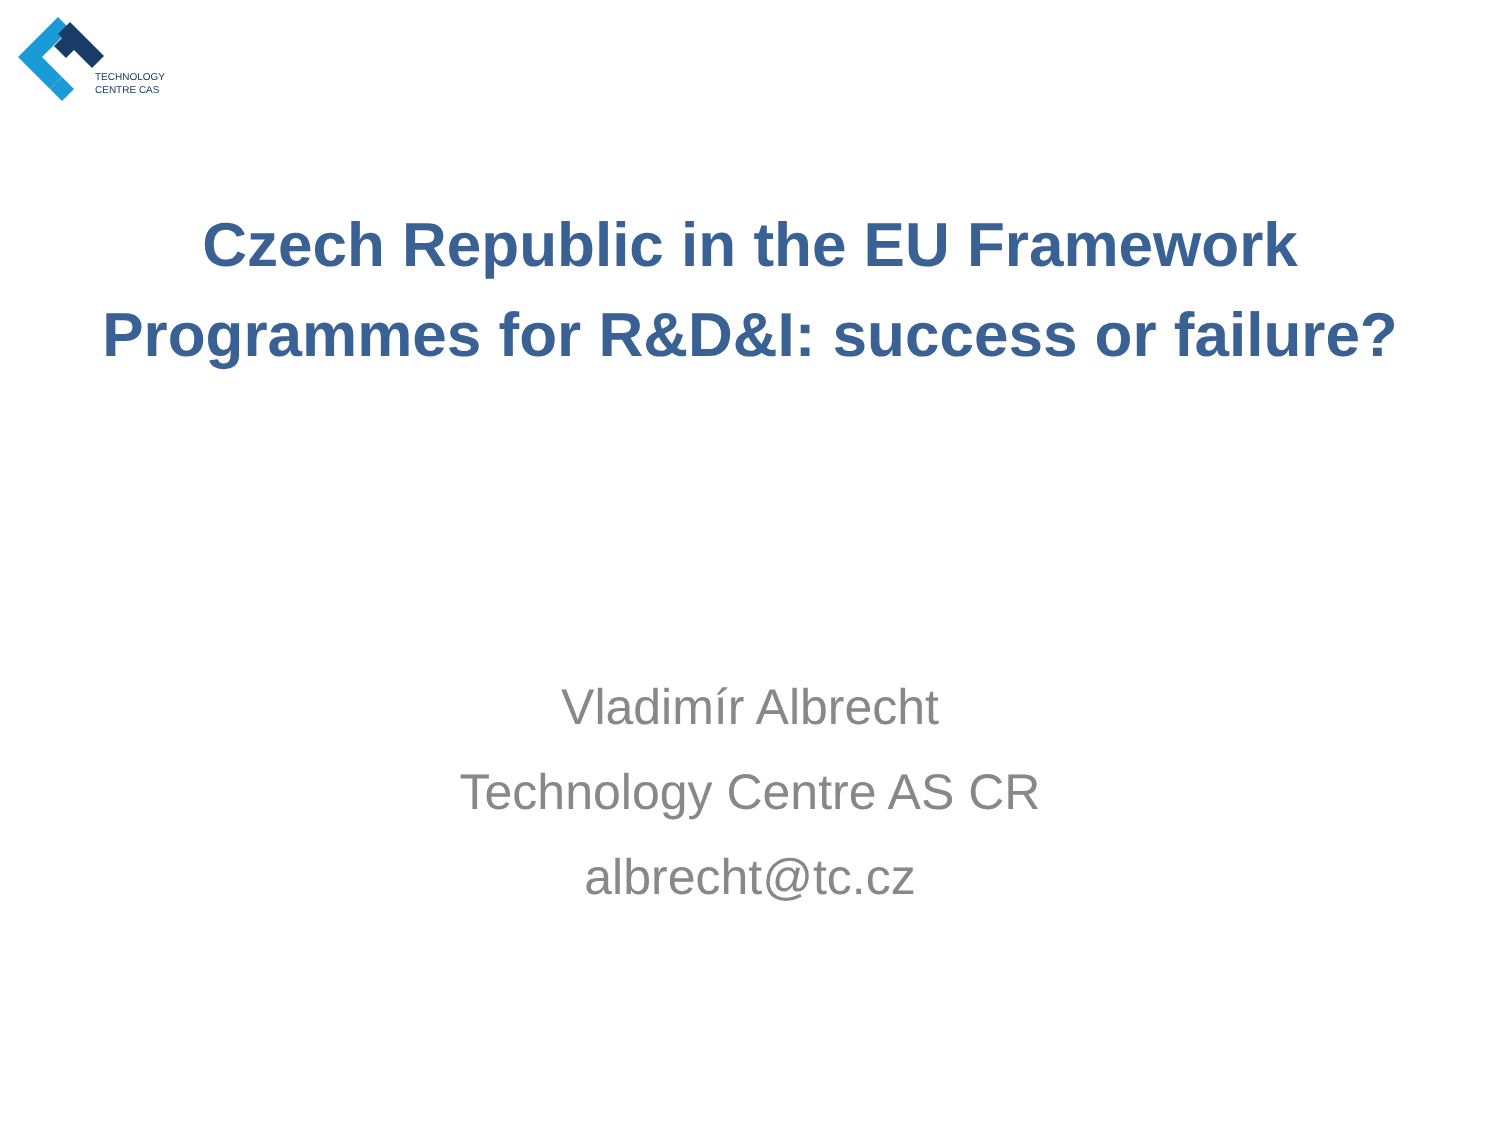TECHNOLOGY
CENTRE CAS
Czech Republic in the EU Framework
Programmes for R&D&I: success or failure?
Vladimír Albrecht
Technology Centre AS CR
albrecht@tc.cz